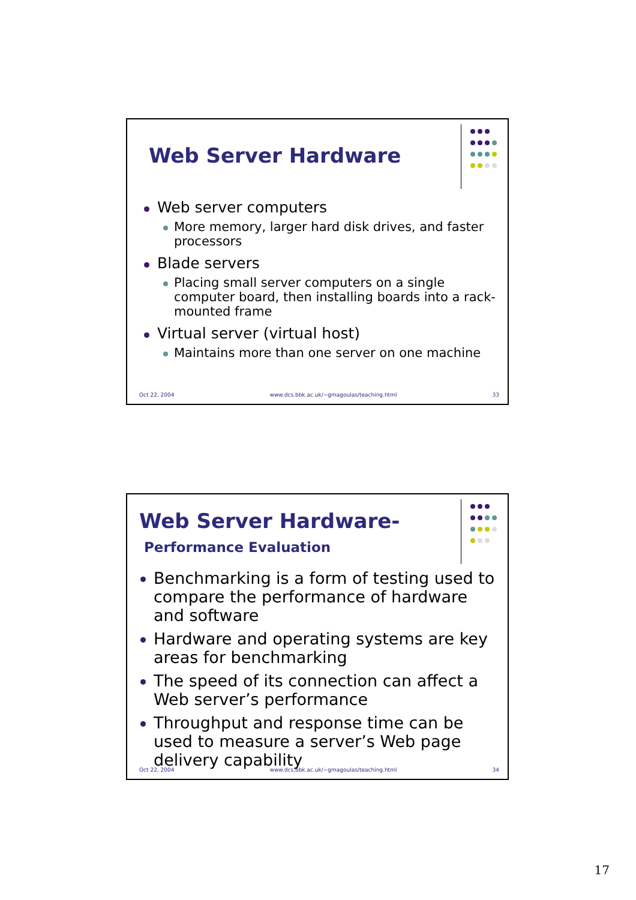Web Server Hardware
Web server computers
More memory, larger hard disk drives, and faster processors
Blade servers
Placing small server computers on a single computer board, then installing boards into a rack-mounted frame
Virtual server (virtual host)
Maintains more than one server on one machine
Oct 22, 2004 www.dcs.bbk.ac.uk/~gmagoulas/teaching.html 33
Web Server Hardware-
Performance Evaluation
Benchmarking is a form of testing used to compare the performance of hardware and software
Hardware and operating systems are key areas for benchmarking
The speed of its connection can affect a Web server’s performance
Throughput and response time can be used to measure a server’s Web page delivery capability
Oct 22, 2004 www.dcs.bbk.ac.uk/~gmagoulas/teaching.html 34
17